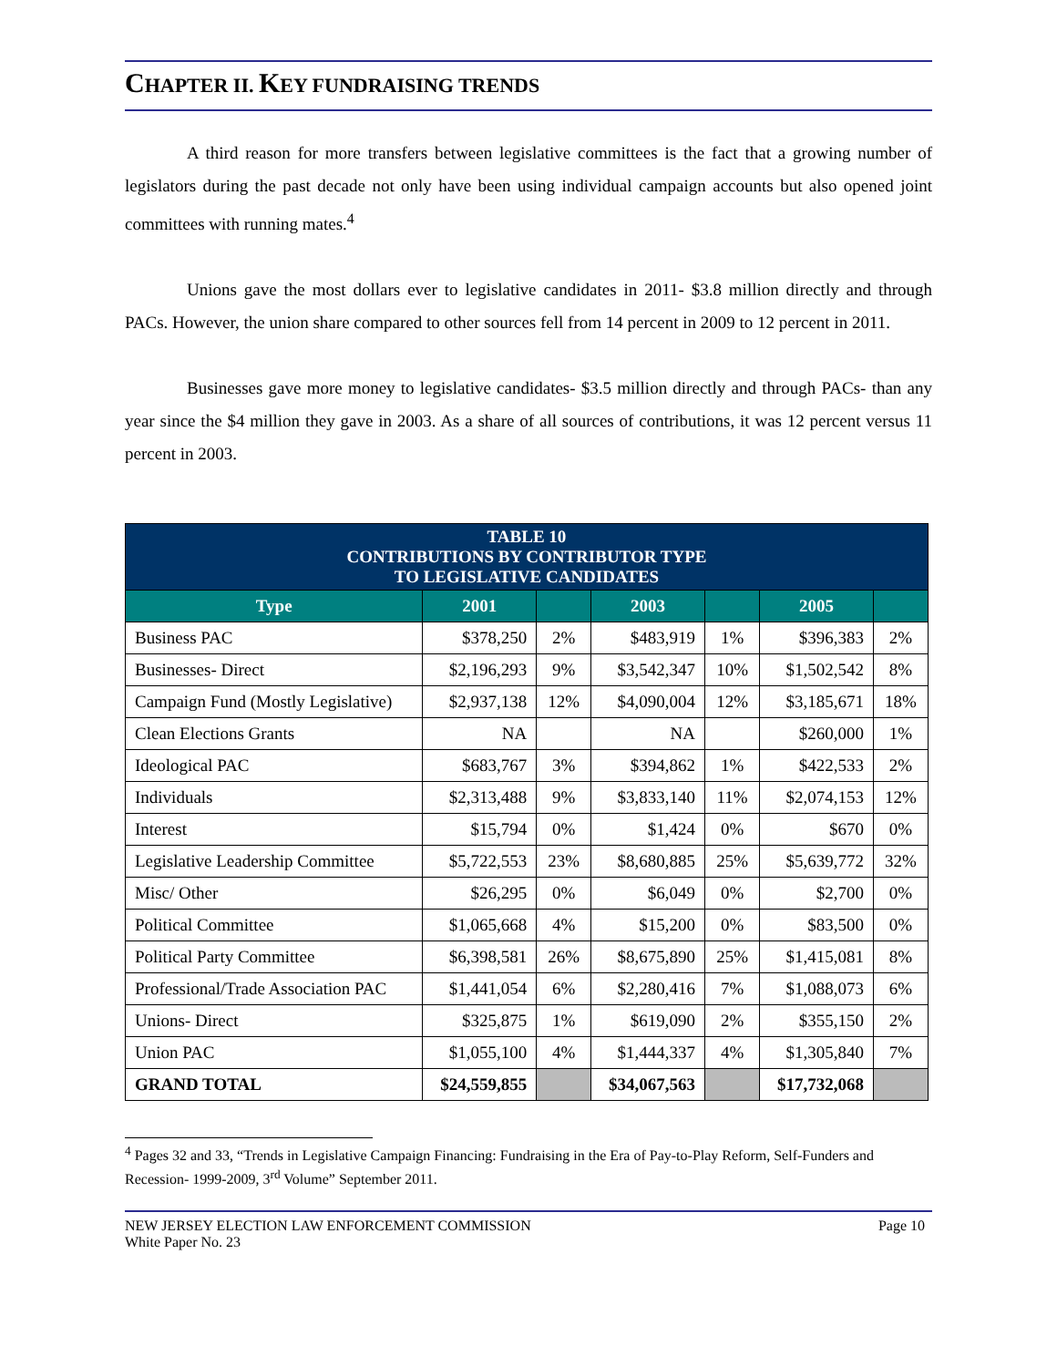CHAPTER II. KEY FUNDRAISING TRENDS
A third reason for more transfers between legislative committees is the fact that a growing number of legislators during the past decade not only have been using individual campaign accounts but also opened joint committees with running mates.<sup>4</sup>
Unions gave the most dollars ever to legislative candidates in 2011- $3.8 million directly and through PACs. However, the union share compared to other sources fell from 14 percent in 2009 to 12 percent in 2011.
Businesses gave more money to legislative candidates- $3.5 million directly and through PACs- than any year since the $4 million they gave in 2003. As a share of all sources of contributions, it was 12 percent versus 11 percent in 2003.
| TABLE 10 CONTRIBUTIONS BY CONTRIBUTOR TYPE TO LEGISLATIVE CANDIDATES | | | | | | |
| Type | 2001 | | 2003 | | 2005 | |
| Business PAC | $378,250 | 2% | $483,919 | 1% | $396,383 | 2% |
| Businesses- Direct | $2,196,293 | 9% | $3,542,347 | 10% | $1,502,542 | 8% |
| Campaign Fund (Mostly Legislative) | $2,937,138 | 12% | $4,090,004 | 12% | $3,185,671 | 18% |
| Clean Elections Grants | NA | | NA | | $260,000 | 1% |
| Ideological PAC | $683,767 | 3% | $394,862 | 1% | $422,533 | 2% |
| Individuals | $2,313,488 | 9% | $3,833,140 | 11% | $2,074,153 | 12% |
| Interest | $15,794 | 0% | $1,424 | 0% | $670 | 0% |
| Legislative Leadership Committee | $5,722,553 | 23% | $8,680,885 | 25% | $5,639,772 | 32% |
| Misc/ Other | $26,295 | 0% | $6,049 | 0% | $2,700 | 0% |
| Political Committee | $1,065,668 | 4% | $15,200 | 0% | $83,500 | 0% |
| Political Party Committee | $6,398,581 | 26% | $8,675,890 | 25% | $1,415,081 | 8% |
| Professional/Trade Association PAC | $1,441,054 | 6% | $2,280,416 | 7% | $1,088,073 | 6% |
| Unions- Direct | $325,875 | 1% | $619,090 | 2% | $355,150 | 2% |
| Union PAC | $1,055,100 | 4% | $1,444,337 | 4% | $1,305,840 | 7% |
| GRAND TOTAL | $24,559,855 | | $34,067,563 | | $17,732,068 | |
<sup>4</sup> Pages 32 and 33, “Trends in Legislative Campaign Financing: Fundraising in the Era of Pay-to-Play Reform, Self-Funders and Recession- 1999-2009, 3<sup>rd</sup> Volume” September 2011.
NEW JERSEY ELECTION LAW ENFORCEMENT COMMISSION
White Paper No. 23
Page 10